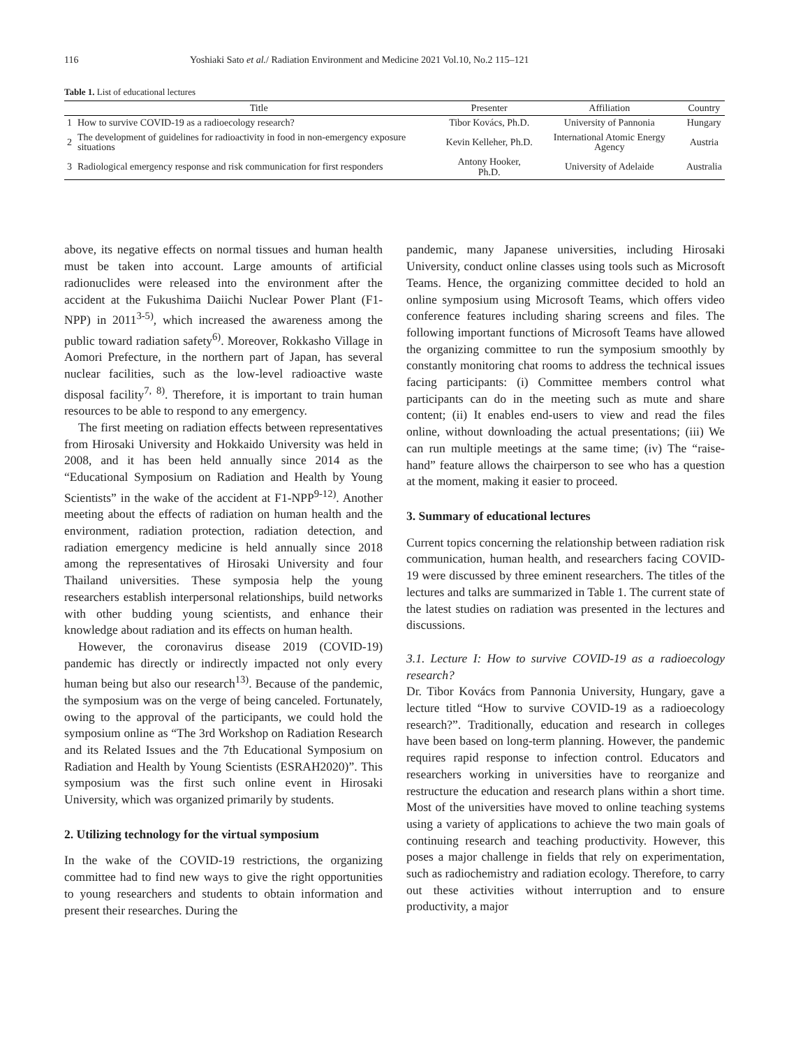116 Yoshiaki Sato et al./ Radiation Environment and Medicine 2021 Vol.10, No.2 115–121
Table 1. List of educational lectures
| | Title | Presenter | Affiliation | Country |
| --- | --- | --- | --- | --- |
| 1 | How to survive COVID-19 as a radioecology research? | Tibor Kovács, Ph.D. | University of Pannonia | Hungary |
| 2 | The development of guidelines for radioactivity in food in non-emergency exposure situations | Kevin Kelleher, Ph.D. | International Atomic Energy Agency | Austria |
| 3 | Radiological emergency response and risk communication for first responders | Antony Hooker, Ph.D. | University of Adelaide | Australia |
above, its negative effects on normal tissues and human health must be taken into account. Large amounts of artificial radionuclides were released into the environment after the accident at the Fukushima Daiichi Nuclear Power Plant (F1-NPP) in 2011<sup>3-5)</sup>, which increased the awareness among the public toward radiation safety<sup>6)</sup>. Moreover, Rokkasho Village in Aomori Prefecture, in the northern part of Japan, has several nuclear facilities, such as the low-level radioactive waste disposal facility<sup>7, 8)</sup>. Therefore, it is important to train human resources to be able to respond to any emergency.
The first meeting on radiation effects between representatives from Hirosaki University and Hokkaido University was held in 2008, and it has been held annually since 2014 as the “Educational Symposium on Radiation and Health by Young Scientists” in the wake of the accident at F1-NPP<sup>9-12)</sup>. Another meeting about the effects of radiation on human health and the environment, radiation protection, radiation detection, and radiation emergency medicine is held annually since 2018 among the representatives of Hirosaki University and four Thailand universities. These symposia help the young researchers establish interpersonal relationships, build networks with other budding young scientists, and enhance their knowledge about radiation and its effects on human health.
However, the coronavirus disease 2019 (COVID-19) pandemic has directly or indirectly impacted not only every human being but also our research<sup>13)</sup>. Because of the pandemic, the symposium was on the verge of being canceled. Fortunately, owing to the approval of the participants, we could hold the symposium online as “The 3rd Workshop on Radiation Research and its Related Issues and the 7th Educational Symposium on Radiation and Health by Young Scientists (ESRAH2020)”. This symposium was the first such online event in Hirosaki University, which was organized primarily by students.
2. Utilizing technology for the virtual symposium
In the wake of the COVID-19 restrictions, the organizing committee had to find new ways to give the right opportunities to young researchers and students to obtain information and present their researches. During the
pandemic, many Japanese universities, including Hirosaki University, conduct online classes using tools such as Microsoft Teams. Hence, the organizing committee decided to hold an online symposium using Microsoft Teams, which offers video conference features including sharing screens and files. The following important functions of Microsoft Teams have allowed the organizing committee to run the symposium smoothly by constantly monitoring chat rooms to address the technical issues facing participants: (i) Committee members control what participants can do in the meeting such as mute and share content; (ii) It enables end-users to view and read the files online, without downloading the actual presentations; (iii) We can run multiple meetings at the same time; (iv) The “raise-hand” feature allows the chairperson to see who has a question at the moment, making it easier to proceed.
3. Summary of educational lectures
Current topics concerning the relationship between radiation risk communication, human health, and researchers facing COVID-19 were discussed by three eminent researchers. The titles of the lectures and talks are summarized in Table 1. The current state of the latest studies on radiation was presented in the lectures and discussions.
3.1. Lecture I: How to survive COVID-19 as a radioecology research?
Dr. Tibor Kovács from Pannonia University, Hungary, gave a lecture titled “How to survive COVID-19 as a radioecology research?”. Traditionally, education and research in colleges have been based on long-term planning. However, the pandemic requires rapid response to infection control. Educators and researchers working in universities have to reorganize and restructure the education and research plans within a short time. Most of the universities have moved to online teaching systems using a variety of applications to achieve the two main goals of continuing research and teaching productivity. However, this poses a major challenge in fields that rely on experimentation, such as radiochemistry and radiation ecology. Therefore, to carry out these activities without interruption and to ensure productivity, a major